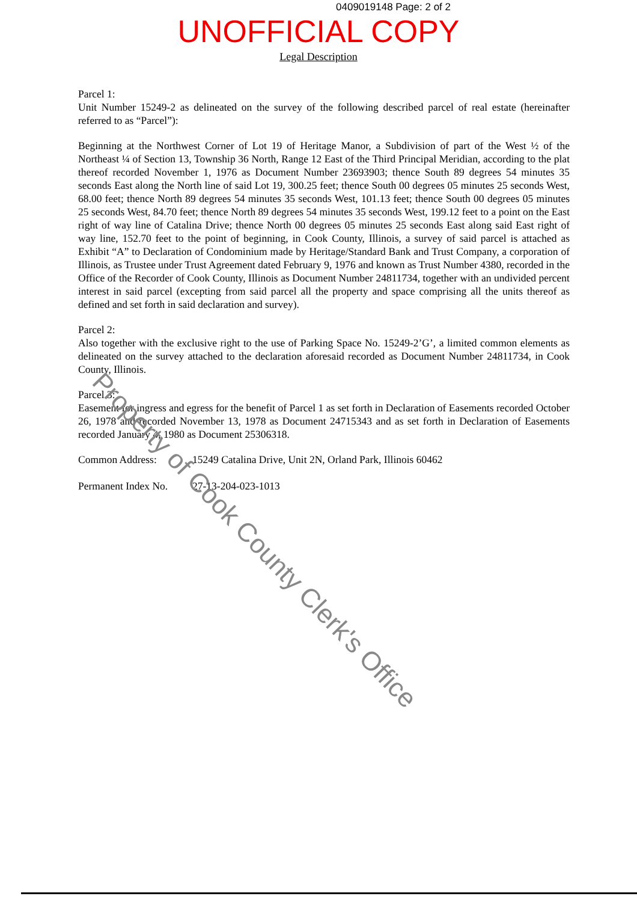0409019148 Page: 2 of 2
UNOFFICIAL COPY
Legal Description
Parcel 1:
Unit Number 15249-2 as delineated on the survey of the following described parcel of real estate (hereinafter referred to as “Parcel”):
Beginning at the Northwest Corner of Lot 19 of Heritage Manor, a Subdivision of part of the West ½ of the Northeast ¼ of Section 13, Township 36 North, Range 12 East of the Third Principal Meridian, according to the plat thereof recorded November 1, 1976 as Document Number 23693903; thence South 89 degrees 54 minutes 35 seconds East along the North line of said Lot 19, 300.25 feet; thence South 00 degrees 05 minutes 25 seconds West, 68.00 feet; thence North 89 degrees 54 minutes 35 seconds West, 101.13 feet; thence South 00 degrees 05 minutes 25 seconds West, 84.70 feet; thence North 89 degrees 54 minutes 35 seconds West, 199.12 feet to a point on the East right of way line of Catalina Drive; thence North 00 degrees 05 minutes 25 seconds East along said East right of way line, 152.70 feet to the point of beginning, in Cook County, Illinois, a survey of said parcel is attached as Exhibit “A” to Declaration of Condominium made by Heritage/Standard Bank and Trust Company, a corporation of Illinois, as Trustee under Trust Agreement dated February 9, 1976 and known as Trust Number 4380, recorded in the Office of the Recorder of Cook County, Illinois as Document Number 24811734, together with an undivided percent interest in said parcel (excepting from said parcel all the property and space comprising all the units thereof as defined and set forth in said declaration and survey).
Parcel 2:
Also together with the exclusive right to the use of Parking Space No. 15249-2’G’, a limited common elements as delineated on the survey attached to the declaration aforesaid recorded as Document Number 24811734, in Cook County, Illinois.
Parcel 3:
Easement for ingress and egress for the benefit of Parcel 1 as set forth in Declaration of Easements recorded October 26, 1978 and recorded November 13, 1978 as Document 24715343 and as set forth in Declaration of Easements recorded January 4, 1980 as Document 25306318.
Common Address: 15249 Catalina Drive, Unit 2N, Orland Park, Illinois 60462
Permanent Index No. 27-13-204-023-1013
Property of Cook County Clerk's Office